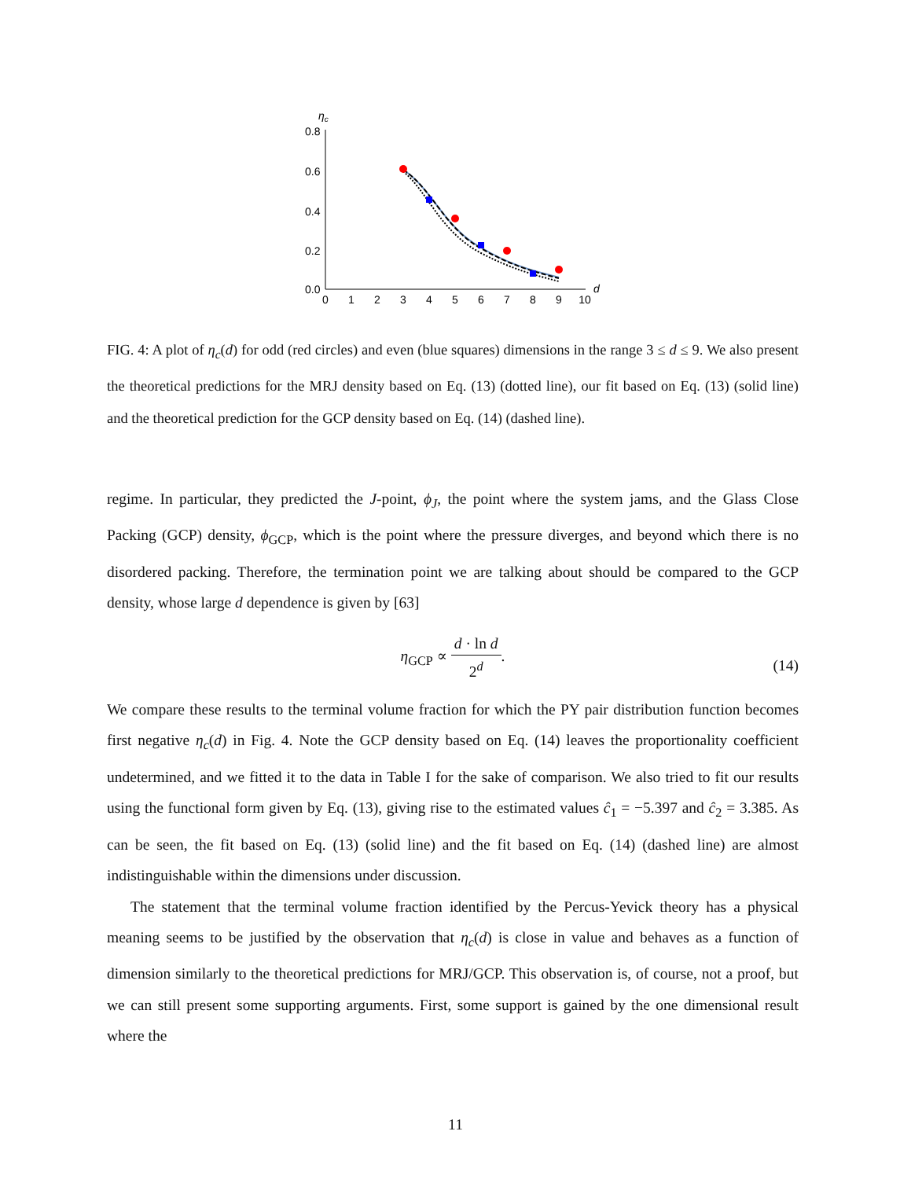ηc
0.8
0.6
0.4
0.2
0.0
0
1
2
3
4
5
6
7
8
9
10
d
FIG. 4: A plot of η<sub>c</sub>(d) for odd (red circles) and even (blue squares) dimensions in the range 3 ≤ d ≤ 9. We also present the theoretical predictions for the MRJ density based on Eq. (13) (dotted line), our fit based on Eq. (13) (solid line) and the theoretical prediction for the GCP density based on Eq. (14) (dashed line).
regime. In particular, they predicted the J-point, ϕ<sub>J</sub>, the point where the system jams, and the Glass Close Packing (GCP) density, ϕ<sub>GCP</sub>, which is the point where the pressure diverges, and beyond which there is no disordered packing. Therefore, the termination point we are talking about should be compared to the GCP density, whose large d dependence is given by [63]
η<sub>GCP</sub> ∝ d · ln d 2<sup>d</sup>.
(14)
We compare these results to the terminal volume fraction for which the PY pair distribution function becomes first negative η<sub>c</sub>(d) in Fig. 4. Note the GCP density based on Eq. (14) leaves the proportionality coefficient undetermined, and we fitted it to the data in Table I for the sake of comparison. We also tried to fit our results using the functional form given by Eq. (13), giving rise to the estimated values ĉ<sub>1</sub> = −5.397 and ĉ<sub>2</sub> = 3.385. As can be seen, the fit based on Eq. (13) (solid line) and the fit based on Eq. (14) (dashed line) are almost indistinguishable within the dimensions under discussion.
The statement that the terminal volume fraction identified by the Percus-Yevick theory has a physical meaning seems to be justified by the observation that η<sub>c</sub>(d) is close in value and behaves as a function of dimension similarly to the theoretical predictions for MRJ/GCP. This observation is, of course, not a proof, but we can still present some supporting arguments. First, some support is gained by the one dimensional result where the
11